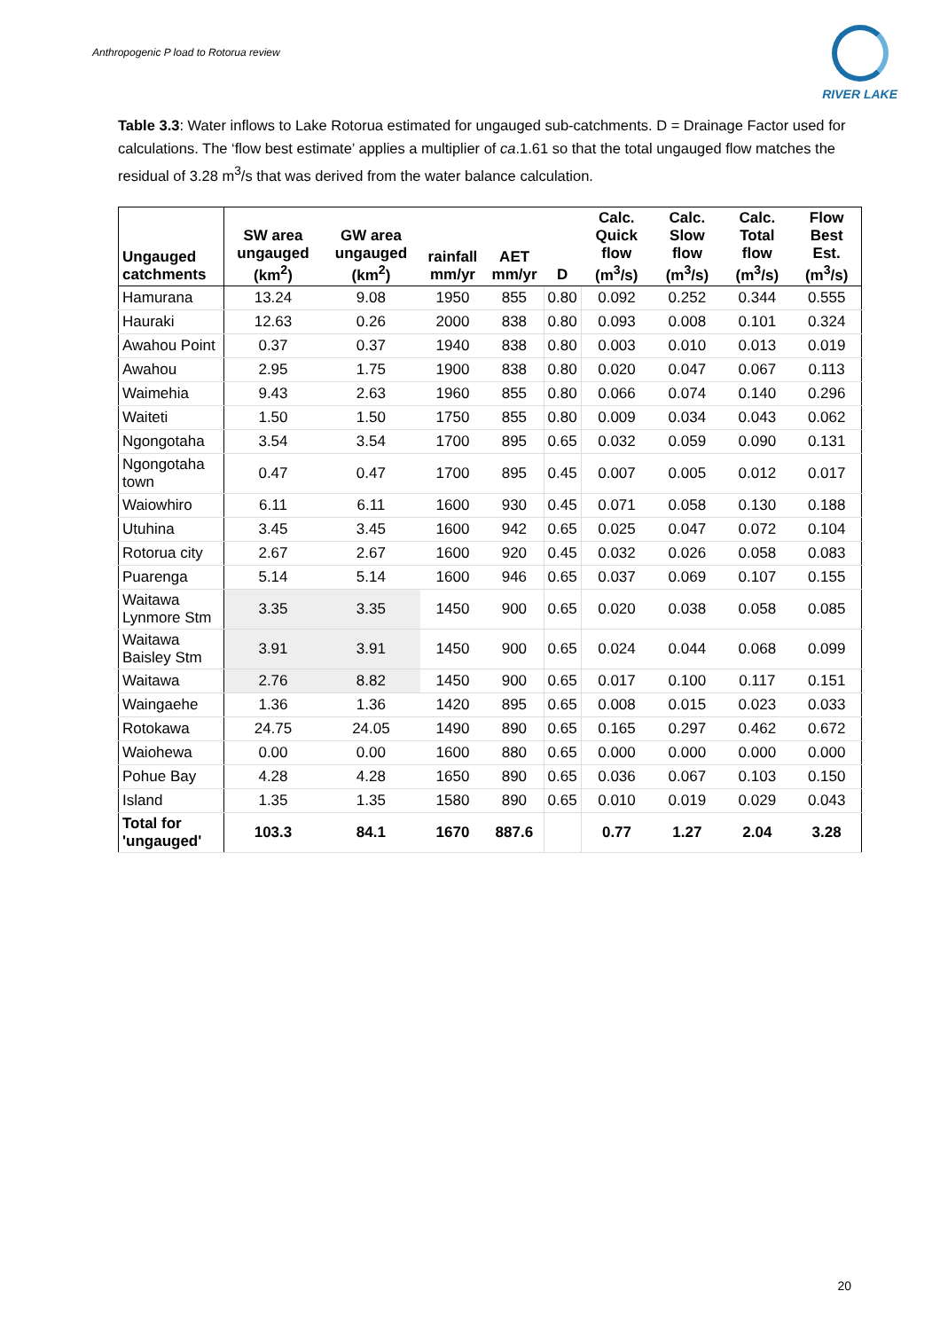Anthropogenic P load to Rotorua review
RIVER LAKE
Table 3.3: Water inflows to Lake Rotorua estimated for ungauged sub-catchments. D = Drainage Factor used for calculations. The ‘flow best estimate’ applies a multiplier of ca.1.61 so that the total ungauged flow matches the residual of 3.28 m<sup>3</sup>/s that was derived from the water balance calculation.
| Ungauged catchments | SW area ungauged (km<sup>2</sup>) | GW area ungauged (km<sup>2</sup>) | rainfall mm/yr | AET mm/yr | D | Calc. Quick flow (m<sup>3</sup>/s) | Calc. Slow flow (m<sup>3</sup>/s) | Calc. Total flow (m<sup>3</sup>/s) | Flow Best Est. (m<sup>3</sup>/s) |
| --- | --- | --- | --- | --- | --- | --- | --- | --- | --- |
| Hamurana | 13.24 | 9.08 | 1950 | 855 | 0.80 | 0.092 | 0.252 | 0.344 | 0.555 |
| Hauraki | 12.63 | 0.26 | 2000 | 838 | 0.80 | 0.093 | 0.008 | 0.101 | 0.324 |
| Awahou Point | 0.37 | 0.37 | 1940 | 838 | 0.80 | 0.003 | 0.010 | 0.013 | 0.019 |
| Awahou | 2.95 | 1.75 | 1900 | 838 | 0.80 | 0.020 | 0.047 | 0.067 | 0.113 |
| Waimehia | 9.43 | 2.63 | 1960 | 855 | 0.80 | 0.066 | 0.074 | 0.140 | 0.296 |
| Waiteti | 1.50 | 1.50 | 1750 | 855 | 0.80 | 0.009 | 0.034 | 0.043 | 0.062 |
| Ngongotaha | 3.54 | 3.54 | 1700 | 895 | 0.65 | 0.032 | 0.059 | 0.090 | 0.131 |
| Ngongotaha town | 0.47 | 0.47 | 1700 | 895 | 0.45 | 0.007 | 0.005 | 0.012 | 0.017 |
| Waiowhiro | 6.11 | 6.11 | 1600 | 930 | 0.45 | 0.071 | 0.058 | 0.130 | 0.188 |
| Utuhina | 3.45 | 3.45 | 1600 | 942 | 0.65 | 0.025 | 0.047 | 0.072 | 0.104 |
| Rotorua city | 2.67 | 2.67 | 1600 | 920 | 0.45 | 0.032 | 0.026 | 0.058 | 0.083 |
| Puarenga | 5.14 | 5.14 | 1600 | 946 | 0.65 | 0.037 | 0.069 | 0.107 | 0.155 |
| Waitawa Lynmore Stm | 3.35 | 3.35 | 1450 | 900 | 0.65 | 0.020 | 0.038 | 0.058 | 0.085 |
| Waitawa Baisley Stm | 3.91 | 3.91 | 1450 | 900 | 0.65 | 0.024 | 0.044 | 0.068 | 0.099 |
| Waitawa | 2.76 | 8.82 | 1450 | 900 | 0.65 | 0.017 | 0.100 | 0.117 | 0.151 |
| Waingaehe | 1.36 | 1.36 | 1420 | 895 | 0.65 | 0.008 | 0.015 | 0.023 | 0.033 |
| Rotokawa | 24.75 | 24.05 | 1490 | 890 | 0.65 | 0.165 | 0.297 | 0.462 | 0.672 |
| Waiohewa | 0.00 | 0.00 | 1600 | 880 | 0.65 | 0.000 | 0.000 | 0.000 | 0.000 |
| Pohue Bay | 4.28 | 4.28 | 1650 | 890 | 0.65 | 0.036 | 0.067 | 0.103 | 0.150 |
| Island | 1.35 | 1.35 | 1580 | 890 | 0.65 | 0.010 | 0.019 | 0.029 | 0.043 |
| Total for 'ungauged' | 103.3 | 84.1 | 1670 | 887.6 | | 0.77 | 1.27 | 2.04 | 3.28 |
20